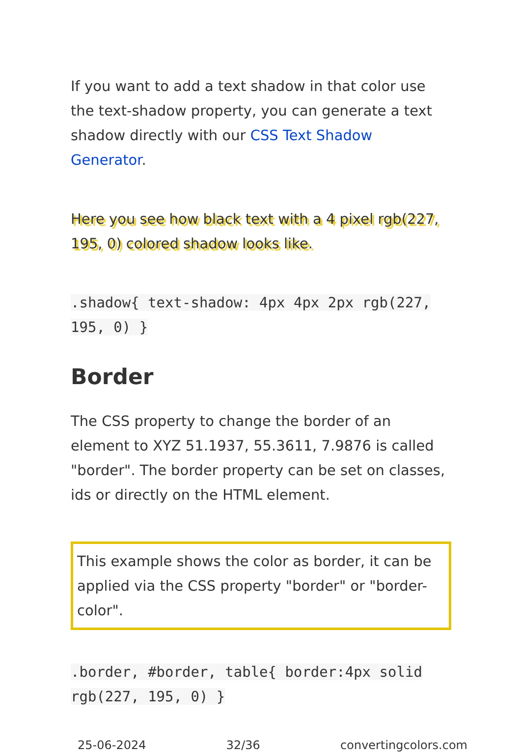If you want to add a text shadow in that color use the text-shadow property, you can generate a text shadow directly with our CSS Text Shadow Generator.
Here you see how black text with a 4 pixel rgb(227, 195, 0) colored shadow looks like.
.shadow{ text-shadow: 4px 4px 2px rgb(227, 195, 0) }
Border
The CSS property to change the border of an element to XYZ 51.1937, 55.3611, 7.9876 is called "border". The border property can be set on classes, ids or directly on the HTML element.
This example shows the color as border, it can be applied via the CSS property "border" or "border-color".
.border, #border, table{ border:4px solid rgb(227, 195, 0) }
25-06-2024 32/36 convertingcolors.com